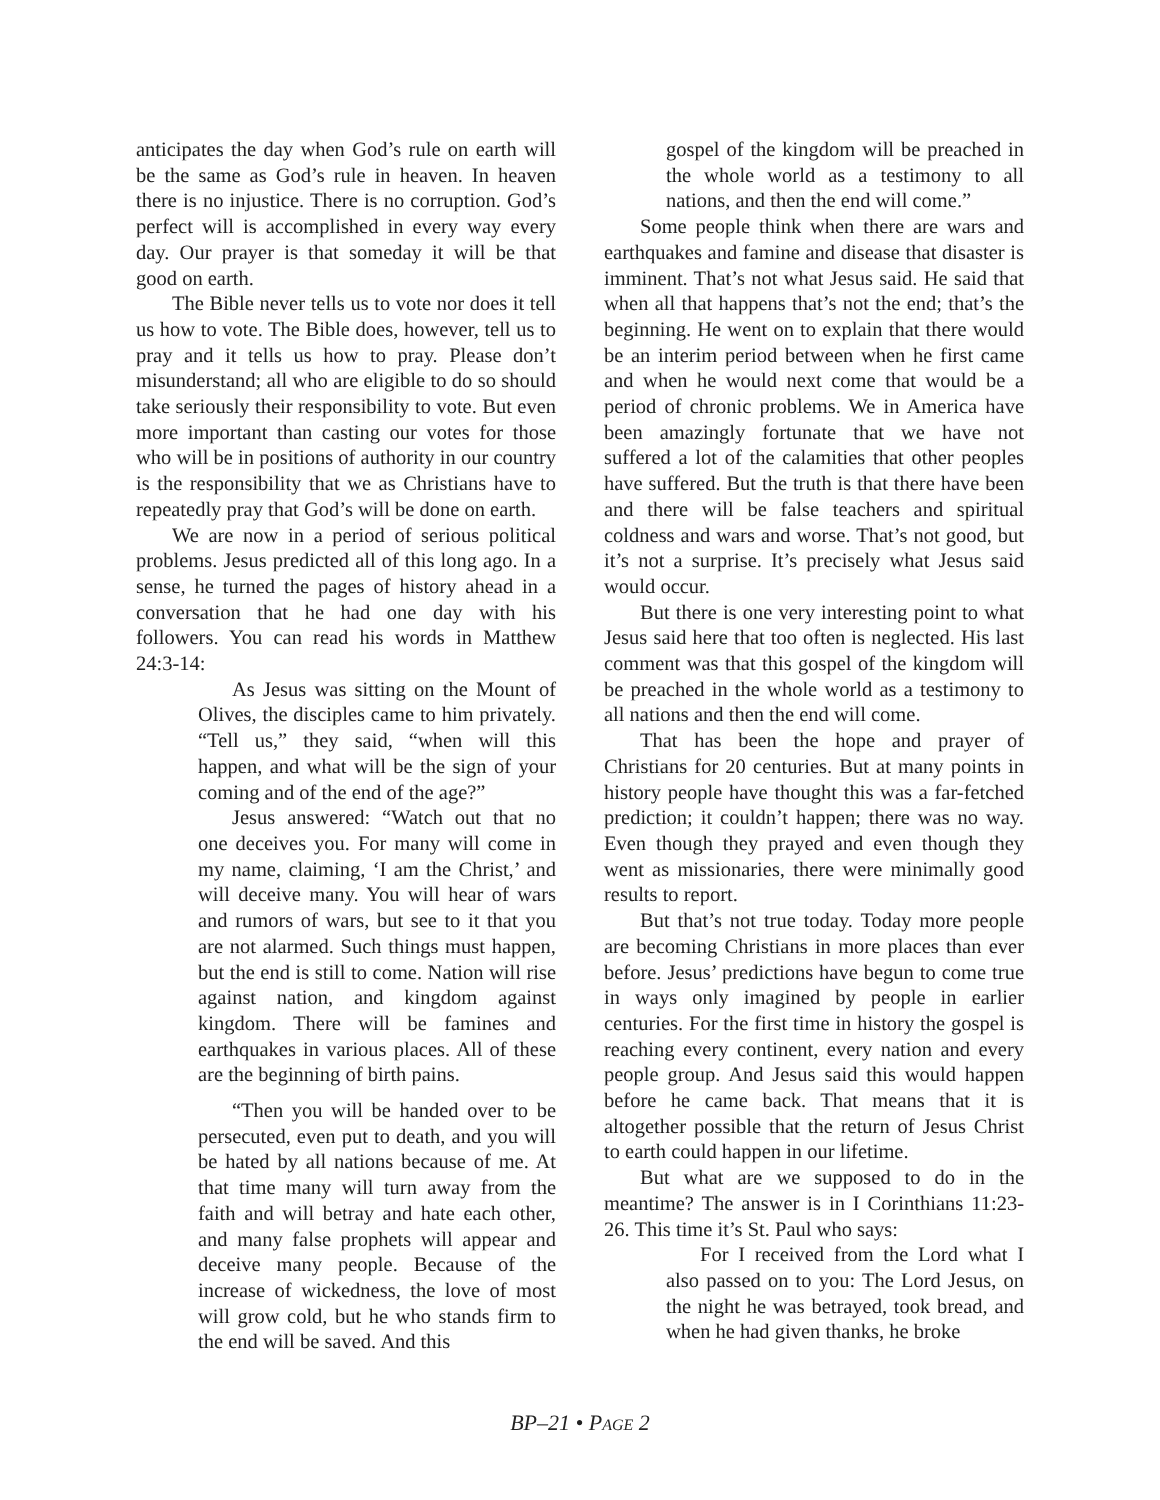anticipates the day when God’s rule on earth will be the same as God’s rule in heaven. In heaven there is no injustice. There is no corruption. God’s perfect will is accomplished in every way every day. Our prayer is that someday it will be that good on earth.
The Bible never tells us to vote nor does it tell us how to vote. The Bible does, however, tell us to pray and it tells us how to pray. Please don’t misunderstand; all who are eligible to do so should take seriously their responsibility to vote. But even more important than casting our votes for those who will be in positions of authority in our country is the responsibility that we as Christians have to repeatedly pray that God’s will be done on earth.
We are now in a period of serious political problems. Jesus predicted all of this long ago. In a sense, he turned the pages of history ahead in a conversation that he had one day with his followers. You can read his words in Matthew 24:3-14:
As Jesus was sitting on the Mount of Olives, the disciples came to him privately. “Tell us,” they said, “when will this happen, and what will be the sign of your coming and of the end of the age?”
Jesus answered: “Watch out that no one deceives you. For many will come in my name, claiming, ‘I am the Christ,’ and will deceive many. You will hear of wars and rumors of wars, but see to it that you are not alarmed. Such things must happen, but the end is still to come. Nation will rise against nation, and kingdom against kingdom. There will be famines and earthquakes in various places. All of these are the beginning of birth pains.
“Then you will be handed over to be persecuted, even put to death, and you will be hated by all nations because of me. At that time many will turn away from the faith and will betray and hate each other, and many false prophets will appear and deceive many people. Because of the increase of wickedness, the love of most will grow cold, but he who stands firm to the end will be saved. And this
gospel of the kingdom will be preached in the whole world as a testimony to all nations, and then the end will come.”
Some people think when there are wars and earthquakes and famine and disease that disaster is imminent. That’s not what Jesus said. He said that when all that happens that’s not the end; that’s the beginning. He went on to explain that there would be an interim period between when he first came and when he would next come that would be a period of chronic problems. We in America have been amazingly fortunate that we have not suffered a lot of the calamities that other peoples have suffered. But the truth is that there have been and there will be false teachers and spiritual coldness and wars and worse. That’s not good, but it’s not a surprise. It’s precisely what Jesus said would occur.
But there is one very interesting point to what Jesus said here that too often is neglected. His last comment was that this gospel of the kingdom will be preached in the whole world as a testimony to all nations and then the end will come.
That has been the hope and prayer of Christians for 20 centuries. But at many points in history people have thought this was a far-fetched prediction; it couldn’t happen; there was no way. Even though they prayed and even though they went as missionaries, there were minimally good results to report.
But that’s not true today. Today more people are becoming Christians in more places than ever before. Jesus’ predictions have begun to come true in ways only imagined by people in earlier centuries. For the first time in history the gospel is reaching every continent, every nation and every people group. And Jesus said this would happen before he came back. That means that it is altogether possible that the return of Jesus Christ to earth could happen in our lifetime.
But what are we supposed to do in the meantime? The answer is in I Corinthians 11:23-26. This time it’s St. Paul who says:
For I received from the Lord what I also passed on to you: The Lord Jesus, on the night he was betrayed, took bread, and when he had given thanks, he broke
BP–21 • PAGE 2